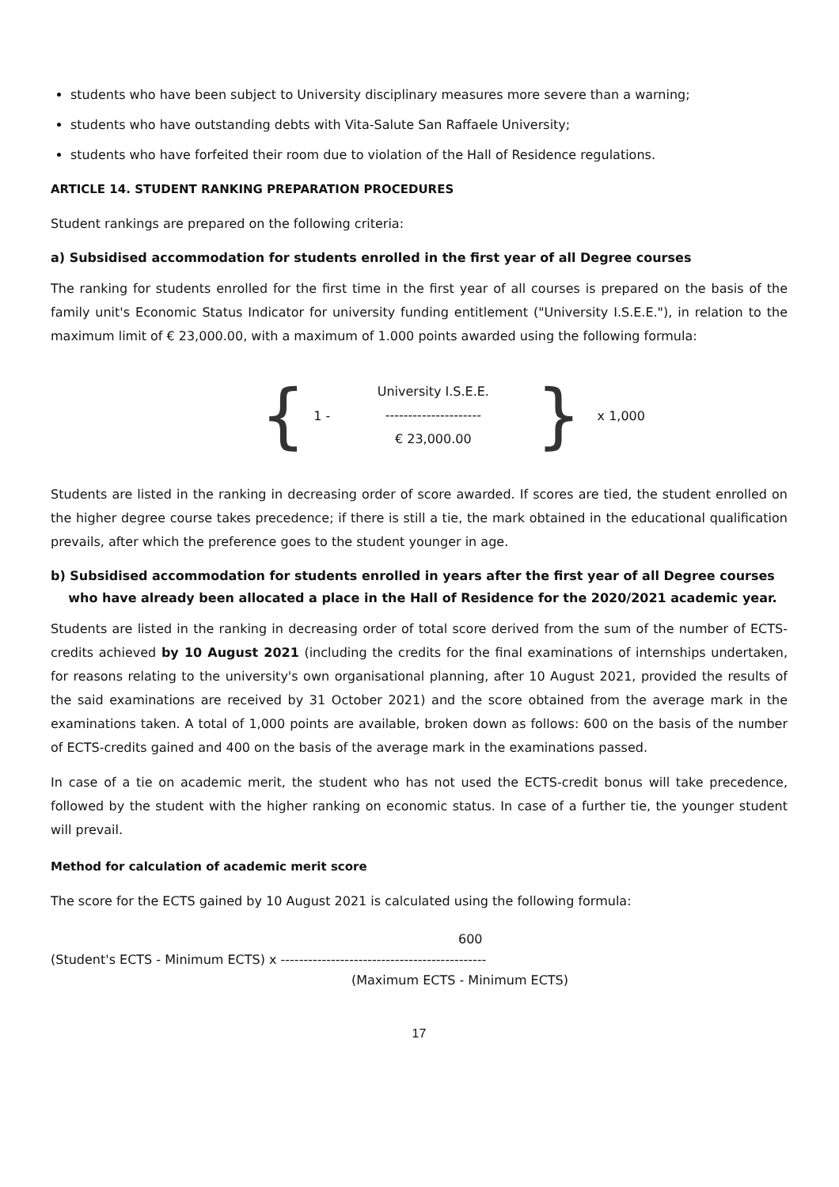students who have been subject to University disciplinary measures more severe than a warning;
students who have outstanding debts with Vita-Salute San Raffaele University;
students who have forfeited their room due to violation of the Hall of Residence regulations.
ARTICLE 14. STUDENT RANKING PREPARATION PROCEDURES
Student rankings are prepared on the following criteria:
a) Subsidised accommodation for students enrolled in the first year of all Degree courses
The ranking for students enrolled for the first time in the first year of all courses is prepared on the basis of the family unit's Economic Status Indicator for university funding entitlement ("University I.S.E.E."), in relation to the maximum limit of € 23,000.00, with a maximum of 1.000 points awarded using the following formula:
{ 1 -
University I.S.E.E.
---------------------
€ 23,000.00
} x 1,000
Students are listed in the ranking in decreasing order of score awarded. If scores are tied, the student enrolled on the higher degree course takes precedence; if there is still a tie, the mark obtained in the educational qualification prevails, after which the preference goes to the student younger in age.
b) Subsidised accommodation for students enrolled in years after the first year of all Degree courses
who have already been allocated a place in the Hall of Residence for the 2020/2021 academic year.
Students are listed in the ranking in decreasing order of total score derived from the sum of the number of ECTS-credits achieved by 10 August 2021 (including the credits for the final examinations of internships undertaken, for reasons relating to the university's own organisational planning, after 10 August 2021, provided the results of the said examinations are received by 31 October 2021) and the score obtained from the average mark in the examinations taken. A total of 1,000 points are available, broken down as follows: 600 on the basis of the number of ECTS-credits gained and 400 on the basis of the average mark in the examinations passed.
In case of a tie on academic merit, the student who has not used the ECTS-credit bonus will take precedence, followed by the student with the higher ranking on economic status. In case of a further tie, the younger student will prevail.
Method for calculation of academic merit score
The score for the ECTS gained by 10 August 2021 is calculated using the following formula:
600
(Student's ECTS - Minimum ECTS) x ---------------------------------------------
(Maximum ECTS - Minimum ECTS)
17